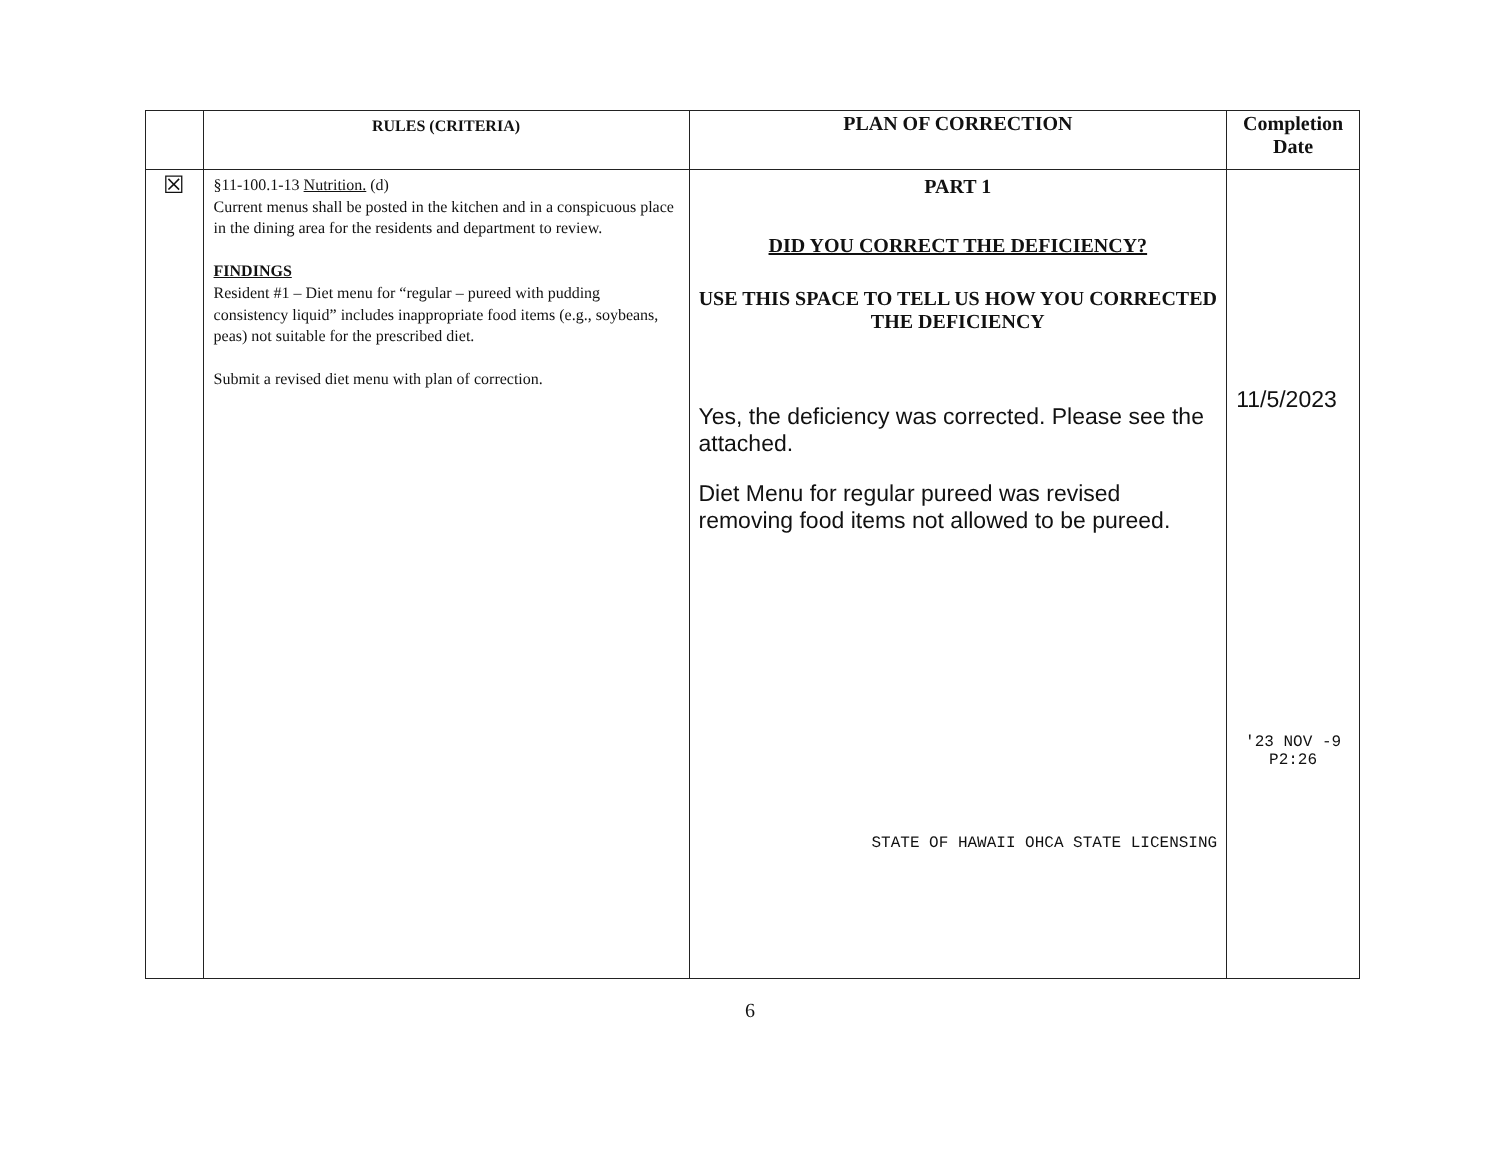| | RULES (CRITERIA) | PLAN OF CORRECTION | Completion Date |
| --- | --- | --- | --- |
| ☒ | §11-100.1-13 Nutrition. (d) Current menus shall be posted in the kitchen and in a conspicuous place in the dining area for the residents and department to review. FINDINGS Resident #1 – Diet menu for “regular – pureed with pudding consistency liquid” includes inappropriate food items (e.g., soybeans, peas) not suitable for the prescribed diet. Submit a revised diet menu with plan of correction. | PART 1 DID YOU CORRECT THE DEFICIENCY? USE THIS SPACE TO TELL US HOW YOU CORRECTED THE DEFICIENCY Yes, the deficiency was corrected. Please see the attached. Diet Menu for regular pureed was revised removing food items not allowed to be pureed. STATE OF HAWAII OHCA STATE LICENSING | 11/5/2023 '23 NOV -9 P2:26 |
6